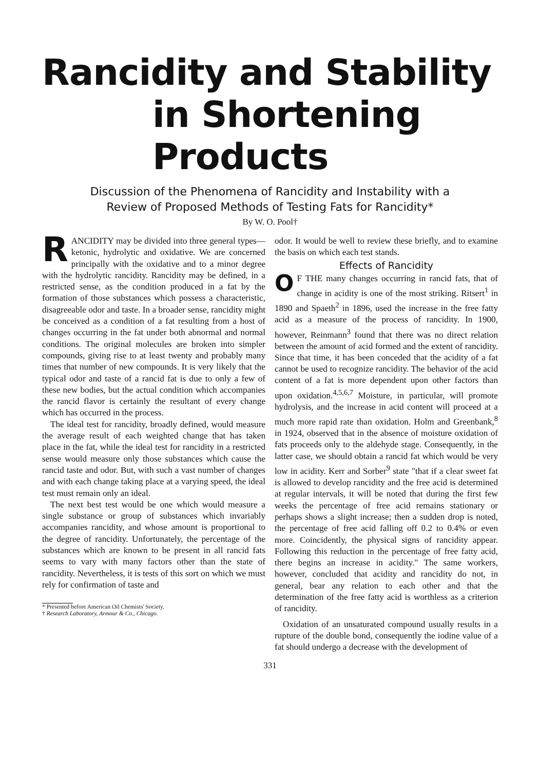Rancidity and Stability
in Shortening Products
Discussion of the Phenomena of Rancidity and Instability with a
Review of Proposed Methods of Testing Fats for Rancidity*
By W. O. Pool†
RANCIDITY may be divided into three general types—ketonic, hydrolytic and oxidative. We are concerned principally with the oxidative and to a minor degree with the hydrolytic rancidity. Rancidity may be defined, in a restricted sense, as the condition produced in a fat by the formation of those substances which possess a characteristic, disagreeable odor and taste. In a broader sense, rancidity might be conceived as a condition of a fat resulting from a host of changes occurring in the fat under both abnormal and normal conditions. The original molecules are broken into simpler compounds, giving rise to at least twenty and probably many times that number of new compounds. It is very likely that the typical odor and taste of a rancid fat is due to only a few of these new bodies, but the actual condition which accompanies the rancid flavor is certainly the resultant of every change which has occurred in the process.
The ideal test for rancidity, broadly defined, would measure the average result of each weighted change that has taken place in the fat, while the ideal test for rancidity in a restricted sense would measure only those substances which cause the rancid taste and odor. But, with such a vast number of changes and with each change taking place at a varying speed, the ideal test must remain only an ideal.
The next best test would be one which would measure a single substance or group of substances which invariably accompanies rancidity, and whose amount is proportional to the degree of rancidity. Unfortunately, the percentage of the substances which are known to be present in all rancid fats seems to vary with many factors other than the state of rancidity. Nevertheless, it is tests of this sort on which we must rely for confirmation of taste and
* Presented before American Oil Chemists' Society.
† Research Laboratory, Armour & Co., Chicago.
odor. It would be well to review these briefly, and to examine the basis on which each test stands.
Effects of Rancidity
OF THE many changes occurring in rancid fats, that of change in acidity is one of the most striking. Ritsert<sup>1</sup> in 1890 and Spaeth<sup>2</sup> in 1896, used the increase in the free fatty acid as a measure of the process of rancidity. In 1900, however, Reinmann<sup>3</sup> found that there was no direct relation between the amount of acid formed and the extent of rancidity. Since that time, it has been conceded that the acidity of a fat cannot be used to recognize rancidity. The behavior of the acid content of a fat is more dependent upon other factors than upon oxidation.<sup>4,5,6,7</sup> Moisture, in particular, will promote hydrolysis, and the increase in acid content will proceed at a much more rapid rate than oxidation. Holm and Greenbank,<sup>8</sup> in 1924, observed that in the absence of moisture oxidation of fats proceeds only to the aldehyde stage. Consequently, in the latter case, we should obtain a rancid fat which would be very low in acidity. Kerr and Sorber<sup>9</sup> state "that if a clear sweet fat is allowed to develop rancidity and the free acid is determined at regular intervals, it will be noted that during the first few weeks the percentage of free acid remains stationary or perhaps shows a slight increase; then a sudden drop is noted, the percentage of free acid falling off 0.2 to 0.4% or even more. Coincidently, the physical signs of rancidity appear. Following this reduction in the percentage of free fatty acid, there begins an increase in acidity." The same workers, however, concluded that acidity and rancidity do not, in general, bear any relation to each other and that the determination of the free fatty acid is worthless as a criterion of rancidity.
Oxidation of an unsaturated compound usually results in a rupture of the double bond, consequently the iodine value of a fat should undergo a decrease with the development of
331